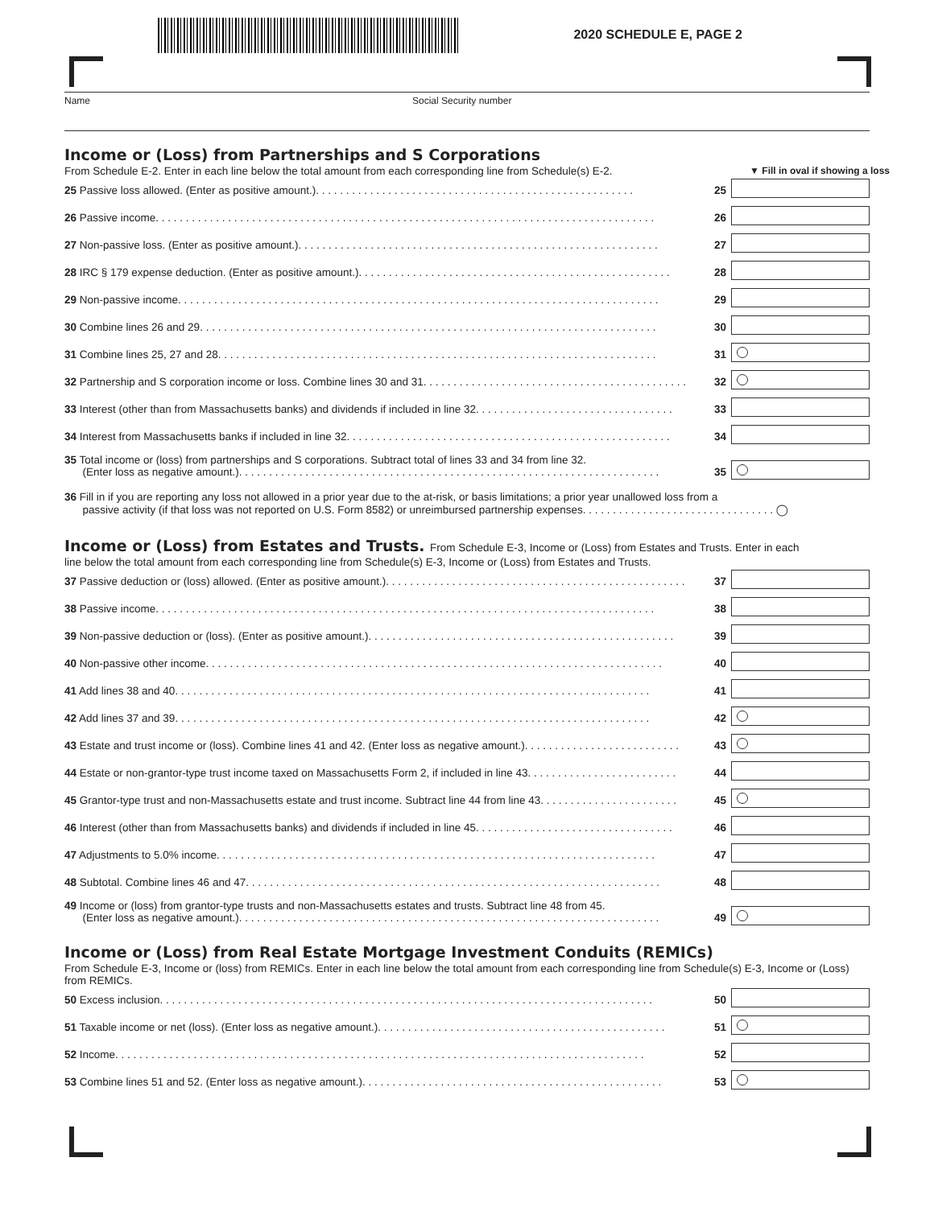2020 SCHEDULE E, PAGE 2
Name Social Security number
Income or (Loss) from Partnerships and S Corporations
From Schedule E-2. Enter in each line below the total amount from each corresponding line from Schedule(s) E-2.
▼ Fill in oval if showing a loss
25 Passive loss allowed. (Enter as positive amount.). . . . . . . . . . . . . . . . . . . . . . . . . . . . . . . . . . . . . . . . . . . . . . . . . . . . . 25
26 Passive income. . . . . . . . . . . . . . . . . . . . . . . . . . . . . . . . . . . . . . . . . . . . . . . . . . . . . . . . . . . . . . . . . . . . . . . . . . . . . . . . . . . 26
27 Non-passive loss. (Enter as positive amount.). . . . . . . . . . . . . . . . . . . . . . . . . . . . . . . . . . . . . . . . . . . . . . . . . . . . . . . . . . . . 27
28 IRC § 179 expense deduction. (Enter as positive amount.). . . . . . . . . . . . . . . . . . . . . . . . . . . . . . . . . . . . . . . . . . . . . . . . . . . . 28
29 Non-passive income. . . . . . . . . . . . . . . . . . . . . . . . . . . . . . . . . . . . . . . . . . . . . . . . . . . . . . . . . . . . . . . . . . . . . . . . . . . . . . . . 29
30 Combine lines 26 and 29. . . . . . . . . . . . . . . . . . . . . . . . . . . . . . . . . . . . . . . . . . . . . . . . . . . . . . . . . . . . . . . . . . . . . . . . . . . . 30
31 Combine lines 25, 27 and 28. . . . . . . . . . . . . . . . . . . . . . . . . . . . . . . . . . . . . . . . . . . . . . . . . . . . . . . . . . . . . . . . . . . . . . . . . 31
32 Partnership and S corporation income or loss. Combine lines 30 and 31. . . . . . . . . . . . . . . . . . . . . . . . . . . . . . . . . . . . . . . . . . . . 32
33 Interest (other than from Massachusetts banks) and dividends if included in line 32. . . . . . . . . . . . . . . . . . . . . . . . . . . . . . . . . 33
34 Interest from Massachusetts banks if included in line 32. . . . . . . . . . . . . . . . . . . . . . . . . . . . . . . . . . . . . . . . . . . . . . . . . . . . . . 34
35 Total income or (loss) from partnerships and S corporations. Subtract total of lines 33 and 34 from line 32.
(Enter loss as negative amount.). . . . . . . . . . . . . . . . . . . . . . . . . . . . . . . . . . . . . . . . . . . . . . . . . . . . . . . . . . . . . . . . . . . . . . 35
36 Fill in if you are reporting any loss not allowed in a prior year due to the at-risk, or basis limitations; a prior year unallowed loss from a
passive activity (if that loss was not reported on U.S. Form 8582) or unreimbursed partnership expenses. . . . . . . . . . . . . . . . . . . . . . . . . . . . . . . . ◯
Income or (Loss) from Estates and Trusts. From Schedule E-3, Income or (Loss) from Estates and Trusts. Enter in each
line below the total amount from each corresponding line from Schedule(s) E-3, Income or (Loss) from Estates and Trusts.
37 Passive deduction or (loss) allowed. (Enter as positive amount.). . . . . . . . . . . . . . . . . . . . . . . . . . . . . . . . . . . . . . . . . . . . . . . . . . 37
38 Passive income. . . . . . . . . . . . . . . . . . . . . . . . . . . . . . . . . . . . . . . . . . . . . . . . . . . . . . . . . . . . . . . . . . . . . . . . . . . . . . . . . . . 38
39 Non-passive deduction or (loss). (Enter as positive amount.). . . . . . . . . . . . . . . . . . . . . . . . . . . . . . . . . . . . . . . . . . . . . . . . . . . 39
40 Non-passive other income. . . . . . . . . . . . . . . . . . . . . . . . . . . . . . . . . . . . . . . . . . . . . . . . . . . . . . . . . . . . . . . . . . . . . . . . . . . . 40
41 Add lines 38 and 40. . . . . . . . . . . . . . . . . . . . . . . . . . . . . . . . . . . . . . . . . . . . . . . . . . . . . . . . . . . . . . . . . . . . . . . . . . . . . . . 41
42 Add lines 37 and 39. . . . . . . . . . . . . . . . . . . . . . . . . . . . . . . . . . . . . . . . . . . . . . . . . . . . . . . . . . . . . . . . . . . . . . . . . . . . . . . 42
43 Estate and trust income or (loss). Combine lines 41 and 42. (Enter loss as negative amount.). . . . . . . . . . . . . . . . . . . . . . . . . . 43
44 Estate or non-grantor-type trust income taxed on Massachusetts Form 2, if included in line 43. . . . . . . . . . . . . . . . . . . . . . . . . 44
45 Grantor-type trust and non-Massachusetts estate and trust income. Subtract line 44 from line 43. . . . . . . . . . . . . . . . . . . . . . . 45
46 Interest (other than from Massachusetts banks) and dividends if included in line 45. . . . . . . . . . . . . . . . . . . . . . . . . . . . . . . . . 46
47 Adjustments to 5.0% income. . . . . . . . . . . . . . . . . . . . . . . . . . . . . . . . . . . . . . . . . . . . . . . . . . . . . . . . . . . . . . . . . . . . . . . . . 47
48 Subtotal. Combine lines 46 and 47. . . . . . . . . . . . . . . . . . . . . . . . . . . . . . . . . . . . . . . . . . . . . . . . . . . . . . . . . . . . . . . . . . . . . 48
49 Income or (loss) from grantor-type trusts and non-Massachusetts estates and trusts. Subtract line 48 from 45.
(Enter loss as negative amount.). . . . . . . . . . . . . . . . . . . . . . . . . . . . . . . . . . . . . . . . . . . . . . . . . . . . . . . . . . . . . . . . . . . . . . 49
Income or (Loss) from Real Estate Mortgage Investment Conduits (REMICs)
From Schedule E-3, Income or (loss) from REMICs. Enter in each line below the total amount from each corresponding line from Schedule(s) E-3, Income or (Loss) from REMICs.
50 Excess inclusion. . . . . . . . . . . . . . . . . . . . . . . . . . . . . . . . . . . . . . . . . . . . . . . . . . . . . . . . . . . . . . . . . . . . . . . . . . . . . . . . . . 50
51 Taxable income or net (loss). (Enter loss as negative amount.). . . . . . . . . . . . . . . . . . . . . . . . . . . . . . . . . . . . . . . . . . . . . . . . 51
52 Income. . . . . . . . . . . . . . . . . . . . . . . . . . . . . . . . . . . . . . . . . . . . . . . . . . . . . . . . . . . . . . . . . . . . . . . . . . . . . . . . . . . . . . . . 52
53 Combine lines 51 and 52. (Enter loss as negative amount.). . . . . . . . . . . . . . . . . . . . . . . . . . . . . . . . . . . . . . . . . . . . . . . . . . 53